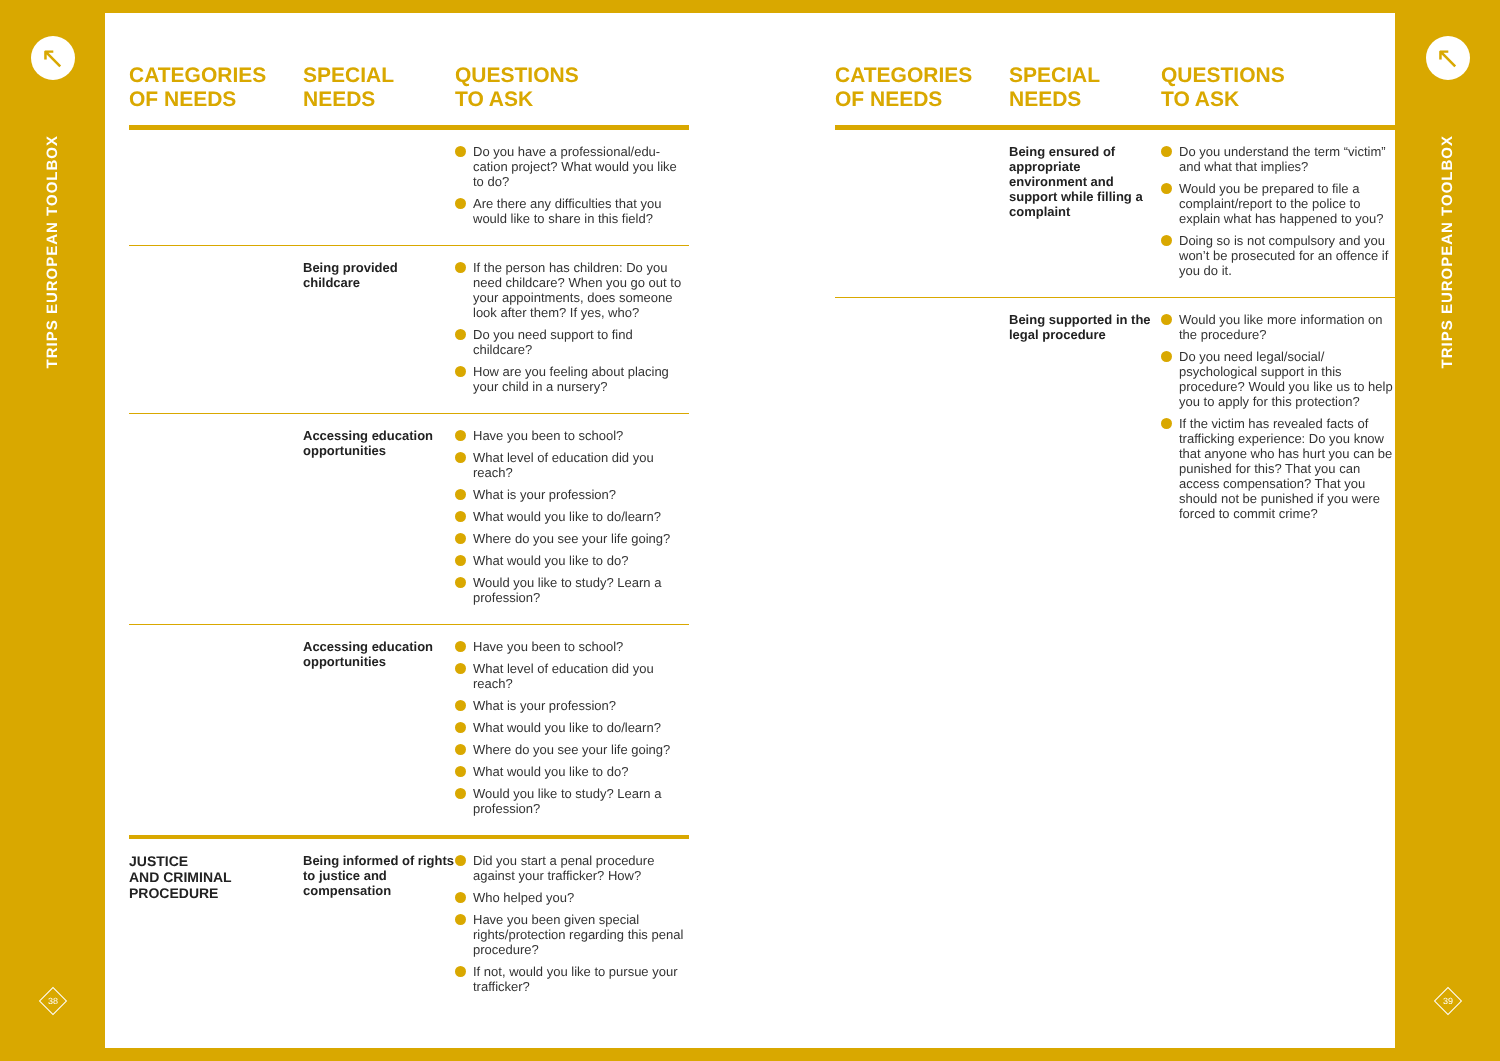↖
TRIPS EUROPEAN TOOLBOX
38
↖
TRIPS EUROPEAN TOOLBOX
39
CATEGORIES
OF NEEDS
SPECIAL
NEEDS
QUESTIONS
TO ASK
Do you have a professional/edu-cation project? What would you like to do?
Are there any difficulties that you would like to share in this field?
Being provided childcare
If the person has children: Do you need childcare? When you go out to your appointments, does someone look after them? If yes, who?
Do you need support to find childcare?
How are you feeling about placing your child in a nursery?
Accessing education opportunities
Have you been to school?
What level of education did you reach?
What is your profession?
What would you like to do/learn?
Where do you see your life going?
What would you like to do?
Would you like to study? Learn a profession?
Accessing education opportunities
Have you been to school?
What level of education did you reach?
What is your profession?
What would you like to do/learn?
Where do you see your life going?
What would you like to do?
Would you like to study? Learn a profession?
JUSTICE
AND CRIMINAL
PROCEDURE
Being informed of rights to justice and compensation
Did you start a penal procedure against your trafficker? How?
Who helped you?
Have you been given special rights/protection regarding this penal procedure?
If not, would you like to pursue your trafficker?
CATEGORIES
OF NEEDS
SPECIAL
NEEDS
QUESTIONS
TO ASK
Being ensured of appropriate environment and support while filling a complaint
Do you understand the term “victim” and what that implies?
Would you be prepared to file a complaint/report to the police to explain what has happened to you?
Doing so is not compulsory and you won’t be prosecuted for an offence if you do it.
Being supported in the legal procedure
Would you like more information on the procedure?
Do you need legal/social/ psychological support in this procedure? Would you like us to help you to apply for this protection?
If the victim has revealed facts of trafficking experience: Do you know that anyone who has hurt you can be punished for this? That you can access compensation? That you should not be punished if you were forced to commit crime?